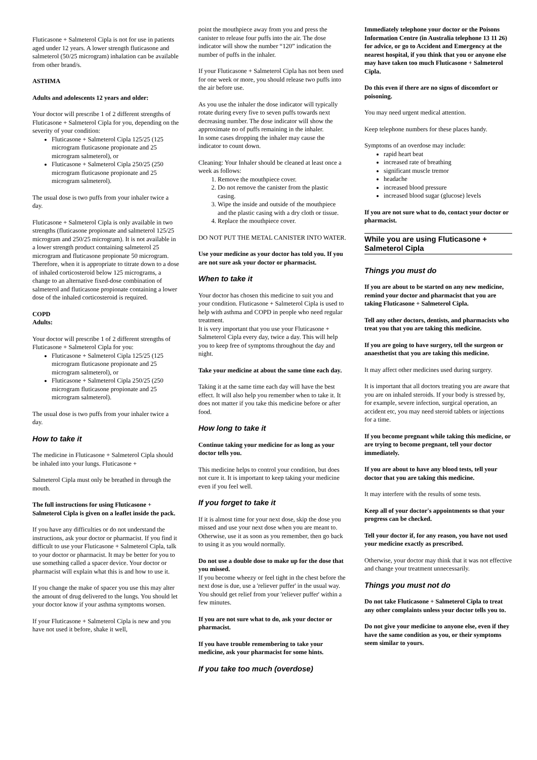Fluticasone + Salmeterol Cipla is not for use in patients aged under 12 years. A lower strength fluticasone and salmeterol (50/25 microgram) inhalation can be available from other brand/s.
ASTHMA
Adults and adolescents 12 years and older:
Your doctor will prescribe 1 of 2 different strengths of Fluticasone + Salmeterol Cipla for you, depending on the severity of your condition:
Fluticasone + Salmeterol Cipla 125/25 (125 microgram fluticasone propionate and 25 microgram salmeterol), or
Fluticasone + Salmeterol Cipla 250/25 (250 microgram fluticasone propionate and 25 microgram salmeterol).
The usual dose is two puffs from your inhaler twice a day.
Fluticasone + Salmeterol Cipla is only available in two strengths (fluticasone propionate and salmeterol 125/25 microgram and 250/25 microgram). It is not available in a lower strength product containing salmeterol 25 microgram and fluticasone propionate 50 microgram. Therefore, when it is appropriate to titrate down to a dose of inhaled corticosteroid below 125 micrograms, a change to an alternative fixed-dose combination of salmeterol and fluticasone propionate containing a lower dose of the inhaled corticosteroid is required.
COPD
Adults:
Your doctor will prescribe 1 of 2 different strengths of Fluticasone + Salmeterol Cipla for you:
Fluticasone + Salmeterol Cipla 125/25 (125 microgram fluticasone propionate and 25 microgram salmeterol), or
Fluticasone + Salmeterol Cipla 250/25 (250 microgram fluticasone propionate and 25 microgram salmeterol).
The usual dose is two puffs from your inhaler twice a day.
How to take it
The medicine in Fluticasone + Salmeterol Cipla should be inhaled into your lungs. Fluticasone +
Salmeterol Cipla must only be breathed in through the mouth.
The full instructions for using Fluticasone + Salmeterol Cipla is given on a leaflet inside the pack.
If you have any difficulties or do not understand the instructions, ask your doctor or pharmacist. If you find it difficult to use your Fluticasone + Salmeterol Cipla, talk to your doctor or pharmacist. It may be better for you to use something called a spacer device. Your doctor or pharmacist will explain what this is and how to use it.
If you change the make of spacer you use this may alter the amount of drug delivered to the lungs. You should let your doctor know if your asthma symptoms worsen.
If your Fluticasone + Salmeterol Cipla is new and you have not used it before, shake it well,
point the mouthpiece away from you and press the canister to release four puffs into the air. The dose indicator will show the number “120” indication the number of puffs in the inhaler.
If your Fluticasone + Salmeterol Cipla has not been used for one week or more, you should release two puffs into the air before use.
As you use the inhaler the dose indicator will typically rotate during every five to seven puffs towards next decreasing number. The dose indicator will show the approximate no of puffs remaining in the inhaler.
In some cases dropping the inhaler may cause the indicator to count down.
Cleaning: Your Inhaler should be cleaned at least once a week as follows:
1. Remove the mouthpiece cover.
2. Do not remove the canister from the plastic casing.
3. Wipe the inside and outside of the mouthpiece and the plastic casing with a dry cloth or tissue.
4. Replace the mouthpiece cover.
DO NOT PUT THE METAL CANISTER INTO WATER.
Use your medicine as your doctor has told you. If you are not sure ask your doctor or pharmacist.
When to take it
Your doctor has chosen this medicine to suit you and your condition. Fluticasone + Salmeterol Cipla is used to help with asthma and COPD in people who need regular treatment.
It is very important that you use your Fluticasone + Salmeterol Cipla every day, twice a day. This will help you to keep free of symptoms throughout the day and night.
Take your medicine at about the same time each day.
Taking it at the same time each day will have the best effect. It will also help you remember when to take it. It does not matter if you take this medicine before or after food.
How long to take it
Continue taking your medicine for as long as your doctor tells you.
This medicine helps to control your condition, but does not cure it. It is important to keep taking your medicine even if you feel well.
If you forget to take it
If it is almost time for your next dose, skip the dose you missed and use your next dose when you are meant to. Otherwise, use it as soon as you remember, then go back to using it as you would normally.
Do not use a double dose to make up for the dose that you missed.
If you become wheezy or feel tight in the chest before the next dose is due, use a 'reliever puffer' in the usual way. You should get relief from your 'reliever puffer' within a few minutes.
If you are not sure what to do, ask your doctor or pharmacist.
If you have trouble remembering to take your medicine, ask your pharmacist for some hints.
If you take too much (overdose)
Immediately telephone your doctor or the Poisons Information Centre (in Australia telephone 13 11 26) for advice, or go to Accident and Emergency at the nearest hospital, if you think that you or anyone else may have taken too much Fluticasone + Salmeterol Cipla.
Do this even if there are no signs of discomfort or poisoning.
You may need urgent medical attention.
Keep telephone numbers for these places handy.
Symptoms of an overdose may include:
rapid heart beat
increased rate of breathing
significant muscle tremor
headache
increased blood pressure
increased blood sugar (glucose) levels
If you are not sure what to do, contact your doctor or pharmacist.
While you are using Fluticasone + Salmeterol Cipla
Things you must do
If you are about to be started on any new medicine, remind your doctor and pharmacist that you are taking Fluticasone + Salmeterol Cipla.
Tell any other doctors, dentists, and pharmacists who treat you that you are taking this medicine.
If you are going to have surgery, tell the surgeon or anaesthetist that you are taking this medicine.
It may affect other medicines used during surgery.
It is important that all doctors treating you are aware that you are on inhaled steroids. If your body is stressed by, for example, severe infection, surgical operation, an accident etc, you may need steroid tablets or injections for a time.
If you become pregnant while taking this medicine, or are trying to become pregnant, tell your doctor immediately.
If you are about to have any blood tests, tell your doctor that you are taking this medicine.
It may interfere with the results of some tests.
Keep all of your doctor's appointments so that your progress can be checked.
Tell your doctor if, for any reason, you have not used your medicine exactly as prescribed.
Otherwise, your doctor may think that it was not effective and change your treatment unnecessarily.
Things you must not do
Do not take Fluticasone + Salmeterol Cipla to treat any other complaints unless your doctor tells you to.
Do not give your medicine to anyone else, even if they have the same condition as you, or their symptoms seem similar to yours.